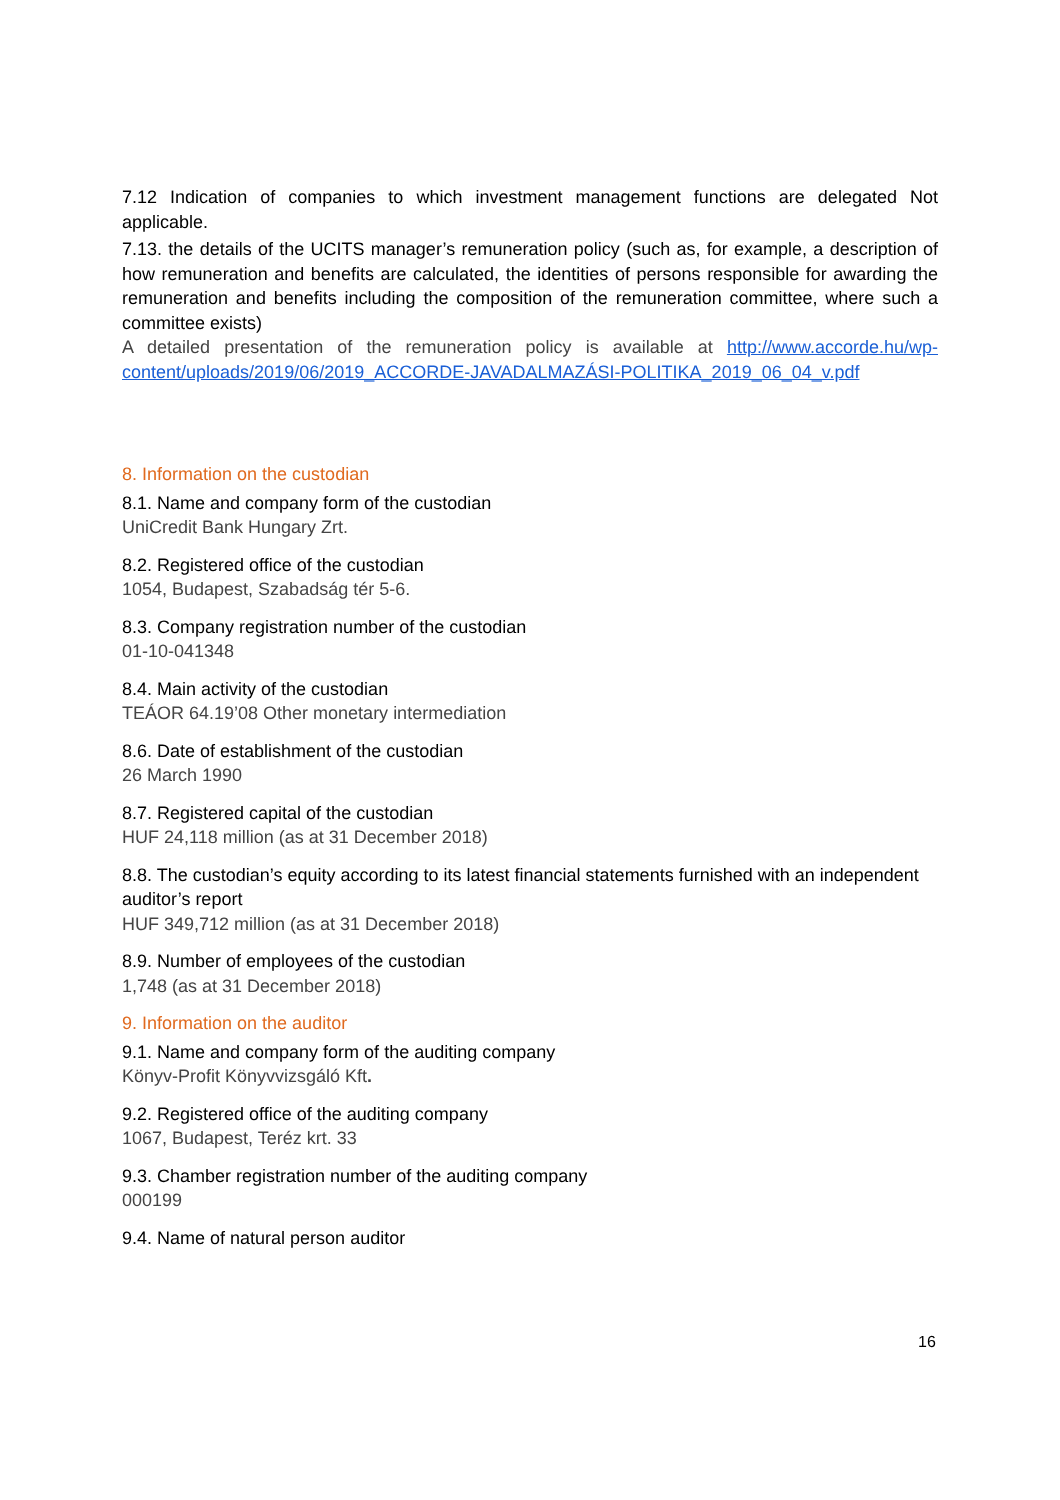7.12 Indication of companies to which investment management functions are delegated Not applicable.
7.13. the details of the UCITS manager’s remuneration policy (such as, for example, a description of how remuneration and benefits are calculated, the identities of persons responsible for awarding the remuneration and benefits including the composition of the remuneration committee, where such a committee exists)
A detailed presentation of the remuneration policy is available at http://www.accorde.hu/wp-content/uploads/2019/06/2019_ACCORDE-JAVADALMAZÁSI-POLITIKA_2019_06_04_v.pdf
8. Information on the custodian
8.1. Name and company form of the custodian
UniCredit Bank Hungary Zrt.
8.2. Registered office of the custodian
1054, Budapest, Szabadság tér 5-6.
8.3. Company registration number of the custodian
01-10-041348
8.4. Main activity of the custodian
TEÁOR 64.19’08 Other monetary intermediation
8.6. Date of establishment of the custodian
26 March 1990
8.7. Registered capital of the custodian
HUF 24,118 million (as at 31 December 2018)
8.8. The custodian’s equity according to its latest financial statements furnished with an independent auditor’s report
HUF 349,712 million (as at 31 December 2018)
8.9. Number of employees of the custodian
1,748 (as at 31 December 2018)
9. Information on the auditor
9.1. Name and company form of the auditing company
Könyv-Profit Könyvvizsgáló Kft.
9.2. Registered office of the auditing company
1067, Budapest, Teréz krt. 33
9.3. Chamber registration number of the auditing company
000199
9.4. Name of natural person auditor
16